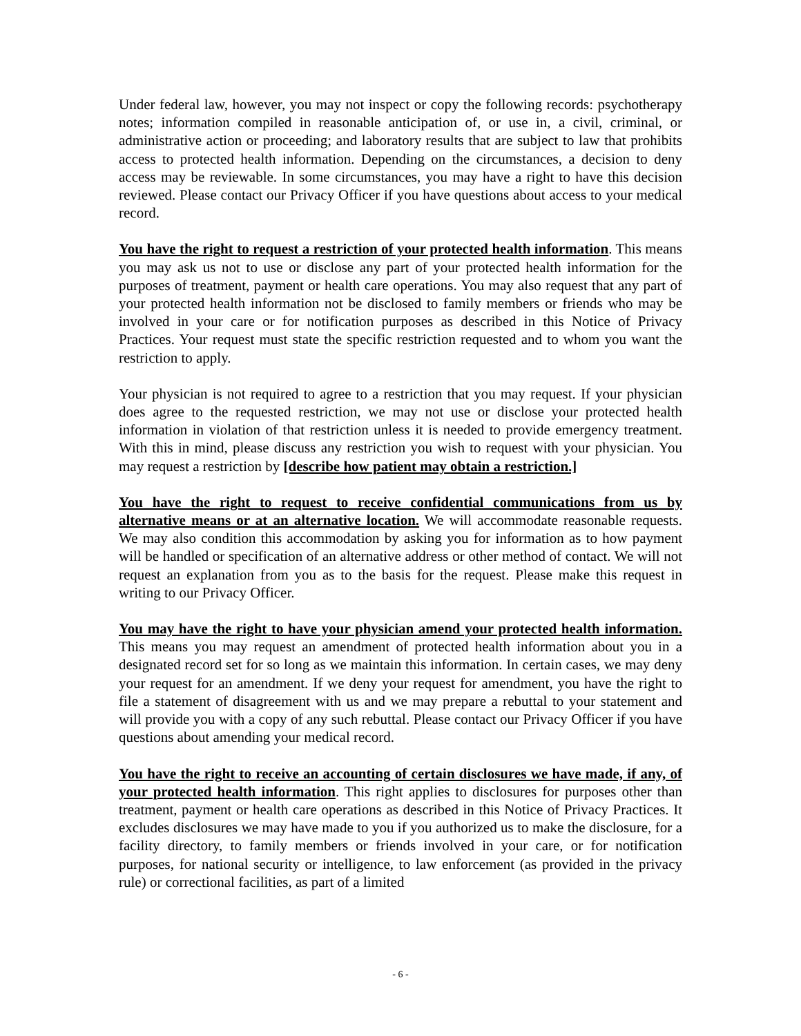Under federal law, however, you may not inspect or copy the following records: psychotherapy notes; information compiled in reasonable anticipation of, or use in, a civil, criminal, or administrative action or proceeding; and laboratory results that are subject to law that prohibits access to protected health information. Depending on the circumstances, a decision to deny access may be reviewable. In some circumstances, you may have a right to have this decision reviewed. Please contact our Privacy Officer if you have questions about access to your medical record.
You have the right to request a restriction of your protected health information. This means you may ask us not to use or disclose any part of your protected health information for the purposes of treatment, payment or health care operations. You may also request that any part of your protected health information not be disclosed to family members or friends who may be involved in your care or for notification purposes as described in this Notice of Privacy Practices. Your request must state the specific restriction requested and to whom you want the restriction to apply.
Your physician is not required to agree to a restriction that you may request. If your physician does agree to the requested restriction, we may not use or disclose your protected health information in violation of that restriction unless it is needed to provide emergency treatment. With this in mind, please discuss any restriction you wish to request with your physician. You may request a restriction by [describe how patient may obtain a restriction.]
You have the right to request to receive confidential communications from us by alternative means or at an alternative location. We will accommodate reasonable requests. We may also condition this accommodation by asking you for information as to how payment will be handled or specification of an alternative address or other method of contact. We will not request an explanation from you as to the basis for the request. Please make this request in writing to our Privacy Officer.
You may have the right to have your physician amend your protected health information. This means you may request an amendment of protected health information about you in a designated record set for so long as we maintain this information. In certain cases, we may deny your request for an amendment. If we deny your request for amendment, you have the right to file a statement of disagreement with us and we may prepare a rebuttal to your statement and will provide you with a copy of any such rebuttal. Please contact our Privacy Officer if you have questions about amending your medical record.
You have the right to receive an accounting of certain disclosures we have made, if any, of your protected health information. This right applies to disclosures for purposes other than treatment, payment or health care operations as described in this Notice of Privacy Practices. It excludes disclosures we may have made to you if you authorized us to make the disclosure, for a facility directory, to family members or friends involved in your care, or for notification purposes, for national security or intelligence, to law enforcement (as provided in the privacy rule) or correctional facilities, as part of a limited
- 6 -